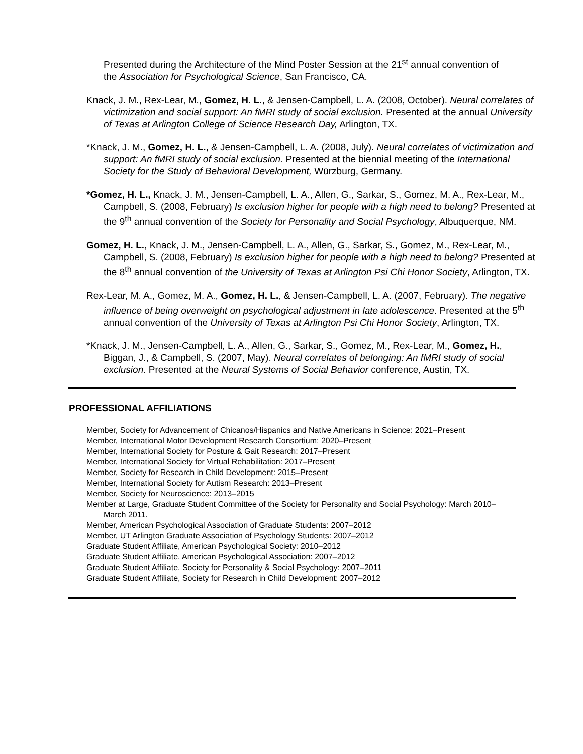Presented during the Architecture of the Mind Poster Session at the 21<sup>st</sup> annual convention of the Association for Psychological Science, San Francisco, CA.
Knack, J. M., Rex-Lear, M., Gomez, H. L., & Jensen-Campbell, L. A. (2008, October). Neural correlates of victimization and social support: An fMRI study of social exclusion. Presented at the annual University of Texas at Arlington College of Science Research Day, Arlington, TX.
*Knack, J. M., Gomez, H. L., & Jensen-Campbell, L. A. (2008, July). Neural correlates of victimization and support: An fMRI study of social exclusion. Presented at the biennial meeting of the International Society for the Study of Behavioral Development, Würzburg, Germany.
*Gomez, H. L., Knack, J. M., Jensen-Campbell, L. A., Allen, G., Sarkar, S., Gomez, M. A., Rex-Lear, M., Campbell, S. (2008, February) Is exclusion higher for people with a high need to belong? Presented at the 9<sup>th</sup> annual convention of the Society for Personality and Social Psychology, Albuquerque, NM.
Gomez, H. L., Knack, J. M., Jensen-Campbell, L. A., Allen, G., Sarkar, S., Gomez, M., Rex-Lear, M., Campbell, S. (2008, February) Is exclusion higher for people with a high need to belong? Presented at the 8<sup>th</sup> annual convention of the University of Texas at Arlington Psi Chi Honor Society, Arlington, TX.
Rex-Lear, M. A., Gomez, M. A., Gomez, H. L., & Jensen-Campbell, L. A. (2007, February). The negative influence of being overweight on psychological adjustment in late adolescence. Presented at the 5<sup>th</sup> annual convention of the University of Texas at Arlington Psi Chi Honor Society, Arlington, TX.
*Knack, J. M., Jensen-Campbell, L. A., Allen, G., Sarkar, S., Gomez, M., Rex-Lear, M., Gomez, H., Biggan, J., & Campbell, S. (2007, May). Neural correlates of belonging: An fMRI study of social exclusion. Presented at the Neural Systems of Social Behavior conference, Austin, TX.
PROFESSIONAL AFFILIATIONS
Member, Society for Advancement of Chicanos/Hispanics and Native Americans in Science: 2021–Present
Member, International Motor Development Research Consortium: 2020–Present
Member, International Society for Posture & Gait Research: 2017–Present
Member, International Society for Virtual Rehabilitation: 2017–Present
Member, Society for Research in Child Development: 2015–Present
Member, International Society for Autism Research: 2013–Present
Member, Society for Neuroscience: 2013–2015
Member at Large, Graduate Student Committee of the Society for Personality and Social Psychology: March 2010–March 2011.
Member, American Psychological Association of Graduate Students: 2007–2012
Member, UT Arlington Graduate Association of Psychology Students: 2007–2012
Graduate Student Affiliate, American Psychological Society: 2010–2012
Graduate Student Affiliate, American Psychological Association: 2007–2012
Graduate Student Affiliate, Society for Personality & Social Psychology: 2007–2011
Graduate Student Affiliate, Society for Research in Child Development: 2007–2012